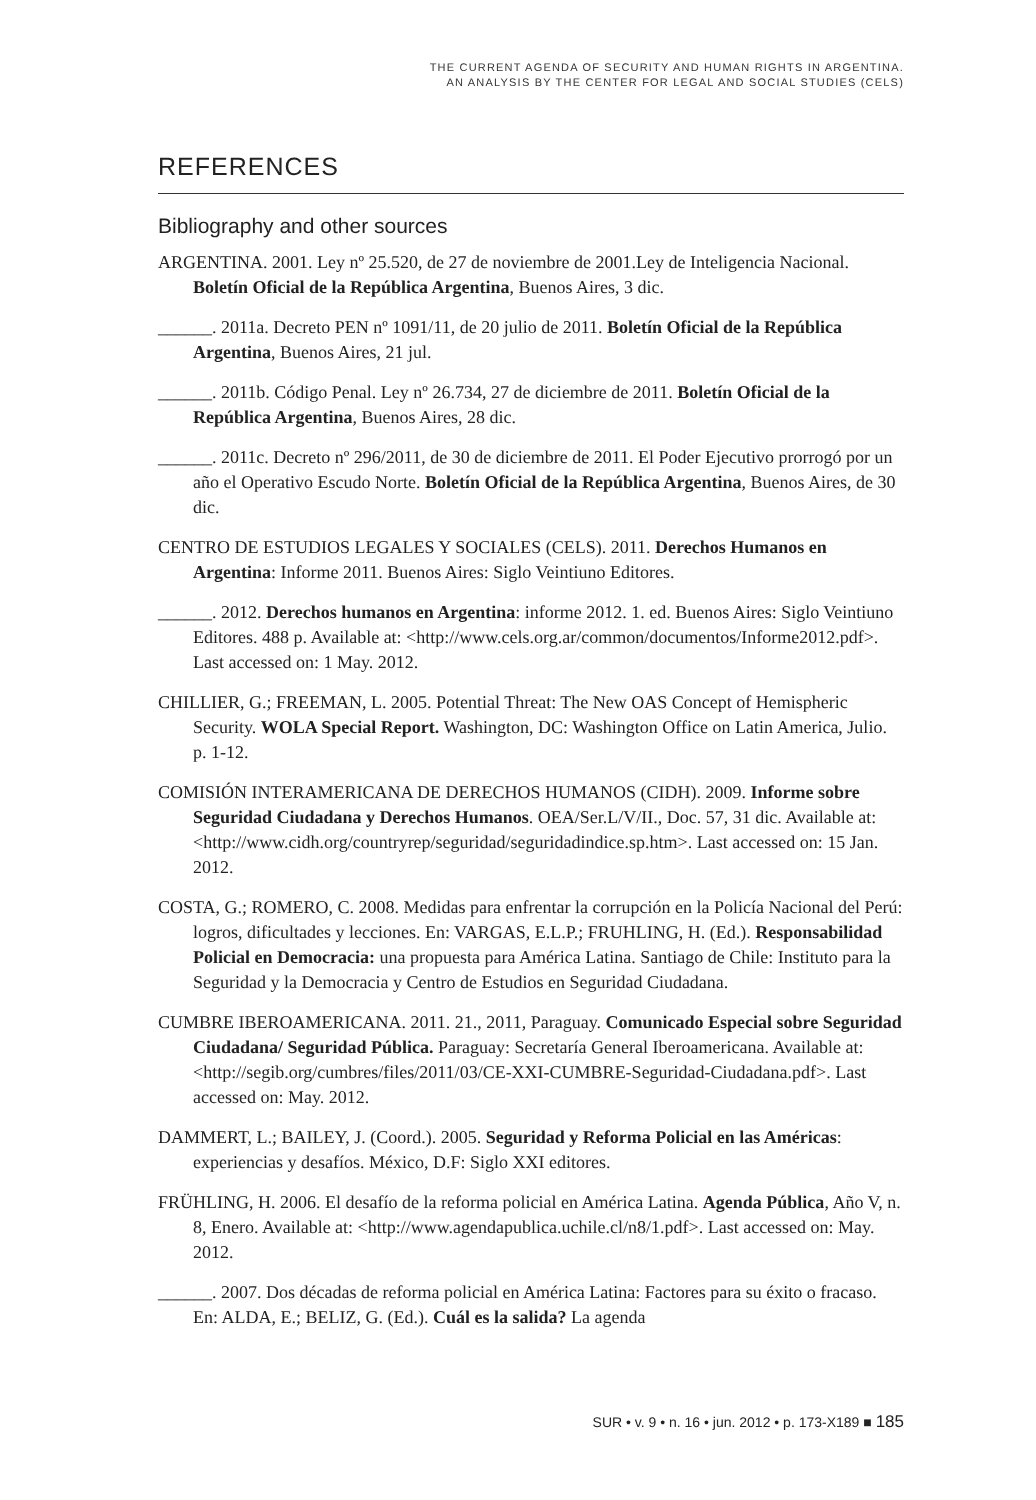THE CURRENT AGENDA OF SECURITY AND HUMAN RIGHTS IN ARGENTINA.
AN ANALYSIS BY THE CENTER FOR LEGAL AND SOCIAL STUDIES (CELS)
REFERENCES
Bibliography and other sources
ARGENTINA. 2001. Ley nº 25.520, de 27 de noviembre de 2001.Ley de Inteligencia Nacional. Boletín Oficial de la República Argentina, Buenos Aires, 3 dic.
______. 2011a. Decreto PEN nº 1091/11, de 20 julio de 2011. Boletín Oficial de la República Argentina, Buenos Aires, 21 jul.
______. 2011b. Código Penal. Ley nº 26.734, 27 de diciembre de 2011. Boletín Oficial de la República Argentina, Buenos Aires, 28 dic.
______. 2011c. Decreto nº 296/2011, de 30 de diciembre de 2011. El Poder Ejecutivo prorrogó por un año el Operativo Escudo Norte. Boletín Oficial de la República Argentina, Buenos Aires, de 30 dic.
CENTRO DE ESTUDIOS LEGALES Y SOCIALES (CELS). 2011. Derechos Humanos en Argentina: Informe 2011. Buenos Aires: Siglo Veintiuno Editores.
______. 2012. Derechos humanos en Argentina: informe 2012. 1. ed. Buenos Aires: Siglo Veintiuno Editores. 488 p. Available at: <http://www.cels.org.ar/common/documentos/Informe2012.pdf>. Last accessed on: 1 May. 2012.
CHILLIER, G.; FREEMAN, L. 2005. Potential Threat: The New OAS Concept of Hemispheric Security. WOLA Special Report. Washington, DC: Washington Office on Latin America, Julio. p. 1-12.
COMISIÓN INTERAMERICANA DE DERECHOS HUMANOS (CIDH). 2009. Informe sobre Seguridad Ciudadana y Derechos Humanos. OEA/Ser.L/V/II., Doc. 57, 31 dic. Available at: <http://www.cidh.org/countryrep/seguridad/seguridadindice.sp.htm>. Last accessed on: 15 Jan. 2012.
COSTA, G.; ROMERO, C. 2008. Medidas para enfrentar la corrupción en la Policía Nacional del Perú: logros, dificultades y lecciones. En: VARGAS, E.L.P.; FRUHLING, H. (Ed.). Responsabilidad Policial en Democracia: una propuesta para América Latina. Santiago de Chile: Instituto para la Seguridad y la Democracia y Centro de Estudios en Seguridad Ciudadana.
CUMBRE IBEROAMERICANA. 2011. 21., 2011, Paraguay. Comunicado Especial sobre Seguridad Ciudadana/ Seguridad Pública. Paraguay: Secretaría General Iberoamericana. Available at: <http://segib.org/cumbres/files/2011/03/CE-XXI-CUMBRE-Seguridad-Ciudadana.pdf>. Last accessed on: May. 2012.
DAMMERT, L.; BAILEY, J. (Coord.). 2005. Seguridad y Reforma Policial en las Américas: experiencias y desafíos. México, D.F: Siglo XXI editores.
FRÜHLING, H. 2006. El desafío de la reforma policial en América Latina. Agenda Pública, Año V, n. 8, Enero. Available at: <http://www.agendapublica.uchile.cl/n8/1.pdf>. Last accessed on: May. 2012.
______. 2007. Dos décadas de reforma policial en América Latina: Factores para su éxito o fracaso. En: ALDA, E.; BELIZ, G. (Ed.). Cuál es la salida? La agenda
SUR • v. 9 • n. 16 • jun. 2012 • p. 173-X189 ■ 185